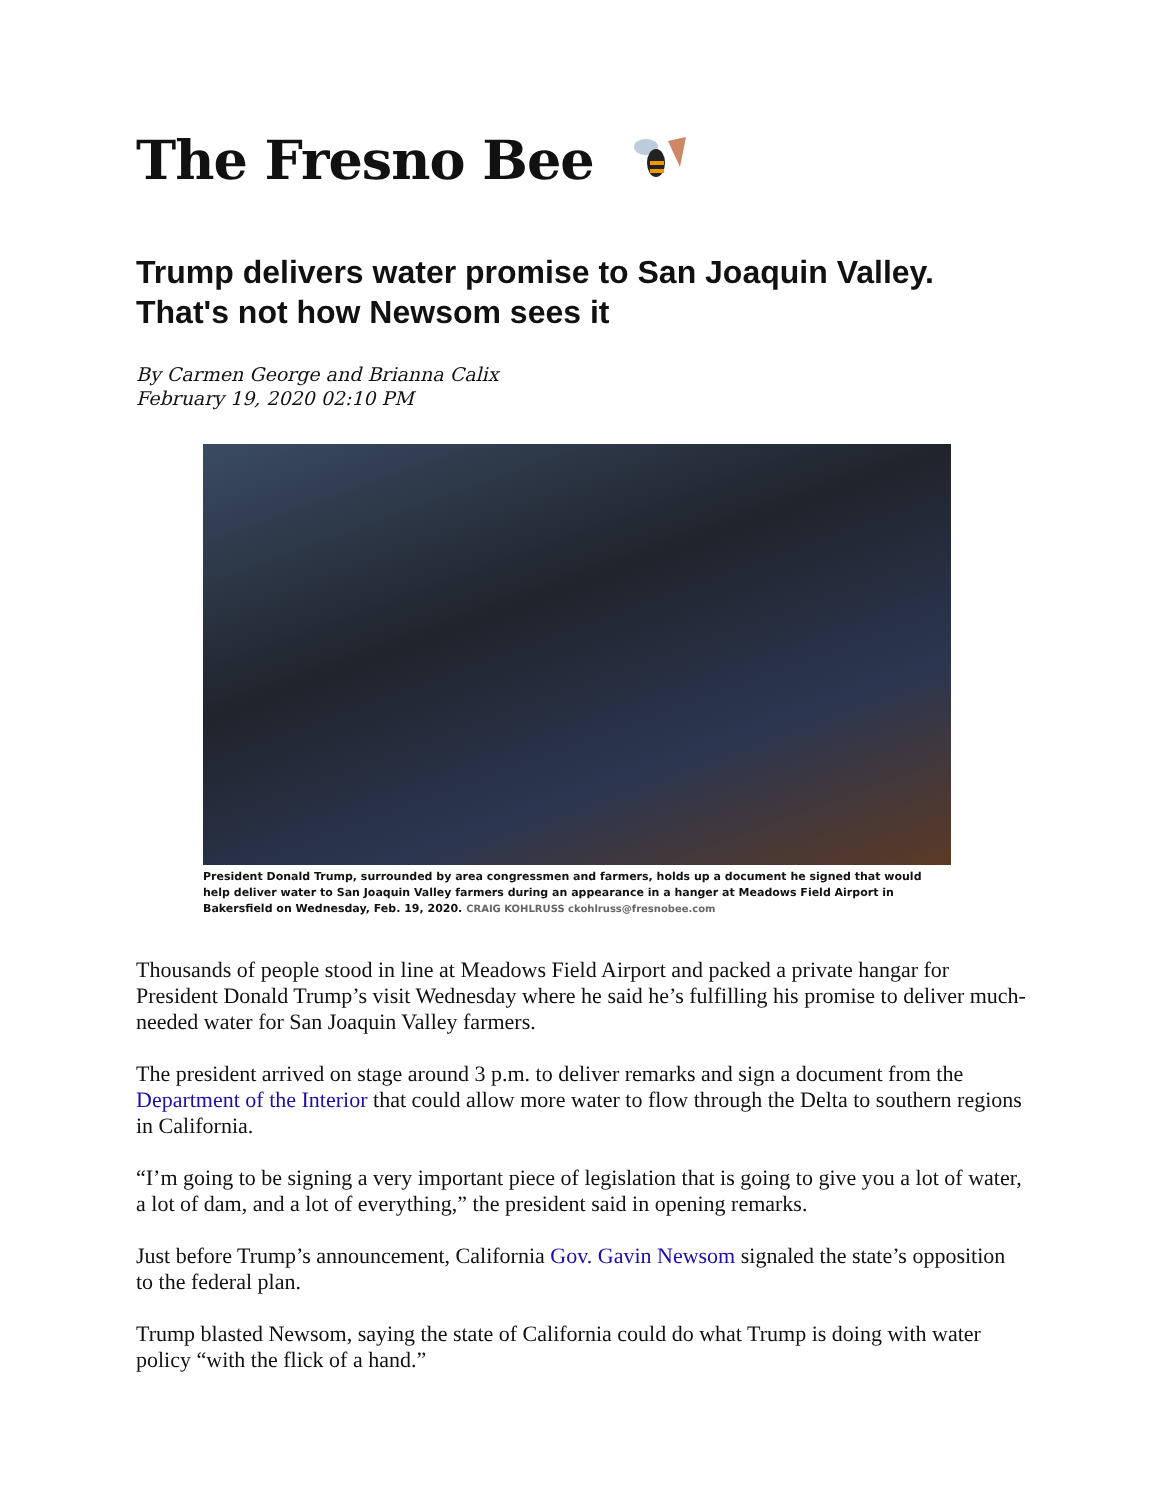The Fresno Bee
Trump delivers water promise to San Joaquin Valley. That's not how Newsom sees it
By Carmen George and Brianna Calix
February 19, 2020 02:10 PM
President Donald Trump, surrounded by area congressmen and farmers, holds up a document he signed that would help deliver water to San Joaquin Valley farmers during an appearance in a hanger at Meadows Field Airport in Bakersfield on Wednesday, Feb. 19, 2020. CRAIG KOHLRUSS ckohlruss@fresnobee.com
Thousands of people stood in line at Meadows Field Airport and packed a private hangar for President Donald Trump’s visit Wednesday where he said he’s fulfilling his promise to deliver much-needed water for San Joaquin Valley farmers.
The president arrived on stage around 3 p.m. to deliver remarks and sign a document from the Department of the Interior that could allow more water to flow through the Delta to southern regions in California.
“I’m going to be signing a very important piece of legislation that is going to give you a lot of water, a lot of dam, and a lot of everything,” the president said in opening remarks.
Just before Trump’s announcement, California Gov. Gavin Newsom signaled the state’s opposition to the federal plan.
Trump blasted Newsom, saying the state of California could do what Trump is doing with water policy “with the flick of a hand.”